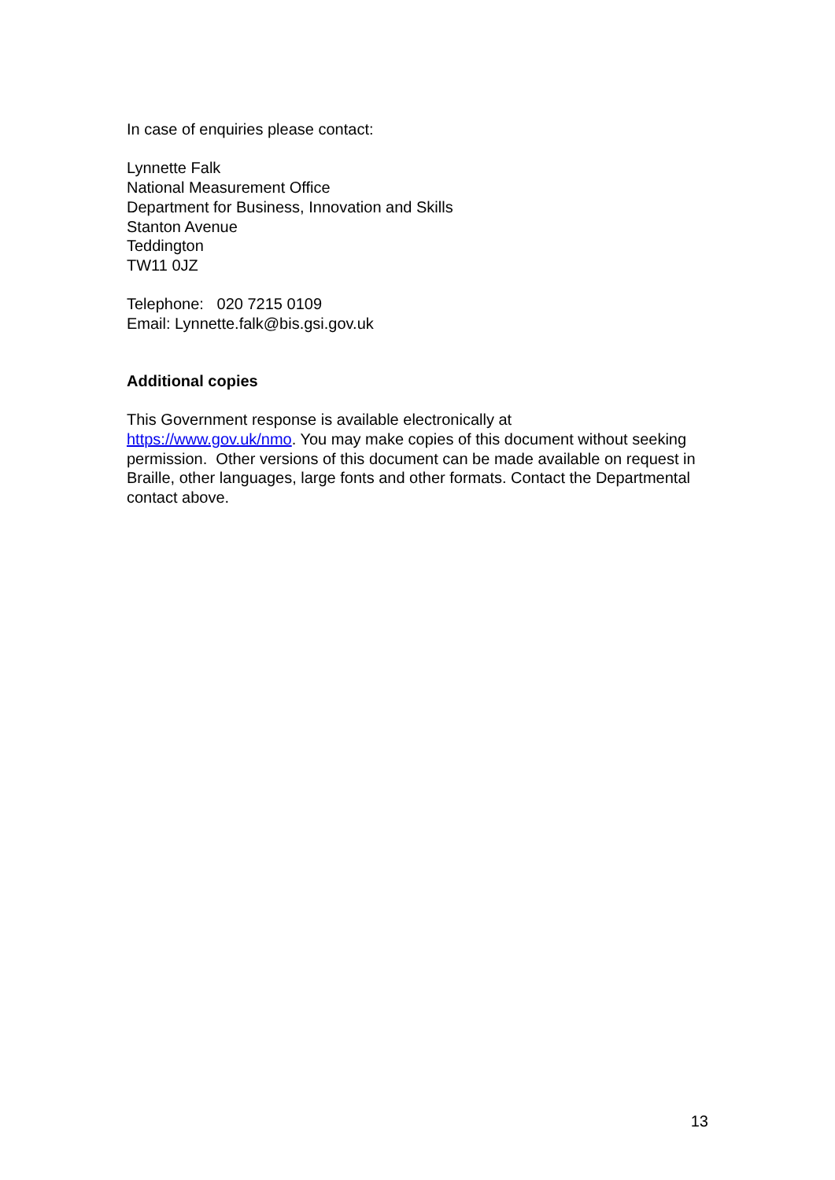In case of enquiries please contact:
Lynnette Falk
National Measurement Office
Department for Business, Innovation and Skills
Stanton Avenue
Teddington
TW11 0JZ
Telephone: 020 7215 0109
Email: Lynnette.falk@bis.gsi.gov.uk
Additional copies
This Government response is available electronically at
https://www.gov.uk/nmo. You may make copies of this document without seeking permission. Other versions of this document can be made available on request in Braille, other languages, large fonts and other formats. Contact the Departmental contact above.
13